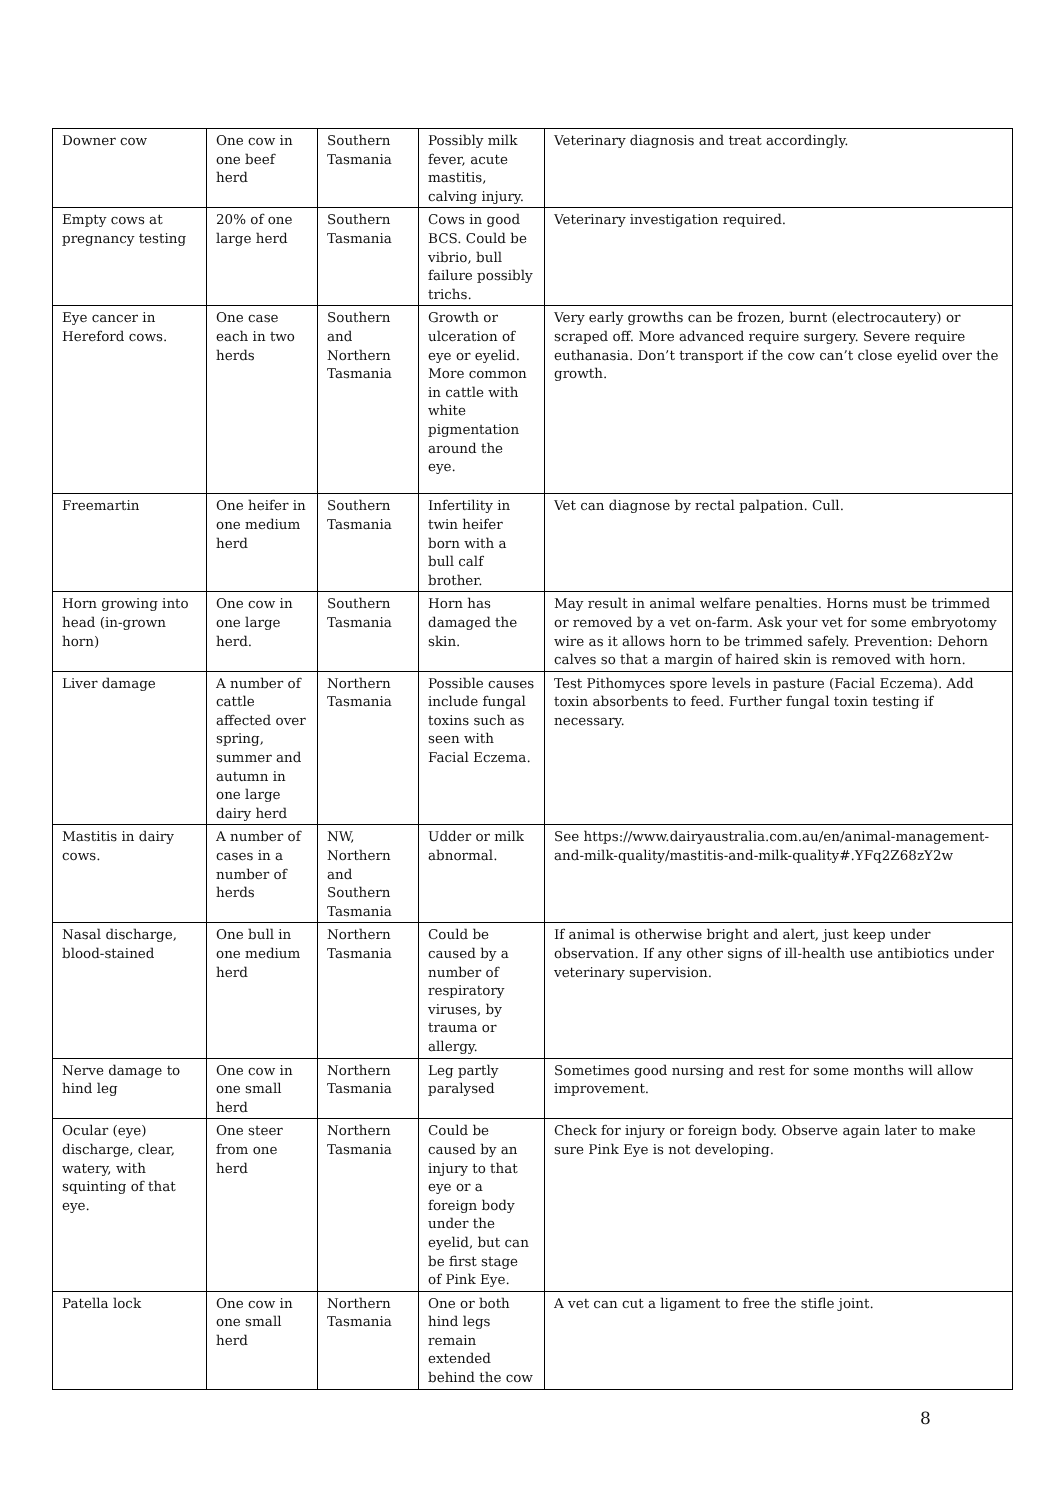| Downer cow | One cow in one beef herd | Southern Tasmania | Possibly milk fever, acute mastitis, calving injury. | Veterinary diagnosis and treat accordingly. |
| Empty cows at pregnancy testing | 20% of one large herd | Southern Tasmania | Cows in good BCS. Could be vibrio, bull failure possibly trichs. | Veterinary investigation required. |
| Eye cancer in Hereford cows. | One case each in two herds | Southern and Northern Tasmania | Growth or ulceration of eye or eyelid. More common in cattle with white pigmentation around the eye. | Very early growths can be frozen, burnt (electrocautery) or scraped off. More advanced require surgery. Severe require euthanasia. Don’t transport if the cow can’t close eyelid over the growth. |
| Freemartin | One heifer in one medium herd | Southern Tasmania | Infertility in twin heifer born with a bull calf brother. | Vet can diagnose by rectal palpation. Cull. |
| Horn growing into head (in-grown horn) | One cow in one large herd. | Southern Tasmania | Horn has damaged the skin. | May result in animal welfare penalties. Horns must be trimmed or removed by a vet on-farm. Ask your vet for some embryotomy wire as it allows horn to be trimmed safely. Prevention: Dehorn calves so that a margin of haired skin is removed with horn. |
| Liver damage | A number of cattle affected over spring, summer and autumn in one large dairy herd | Northern Tasmania | Possible causes include fungal toxins such as seen with Facial Eczema. | Test Pithomyces spore levels in pasture (Facial Eczema). Add toxin absorbents to feed. Further fungal toxin testing if necessary. |
| Mastitis in dairy cows. | A number of cases in a number of herds | NW, Northern and Southern Tasmania | Udder or milk abnormal. | See https://www.dairyaustralia.com.au/en/animal-management-and-milk-quality/mastitis-and-milk-quality#.YFq2Z68zY2w |
| Nasal discharge, blood-stained | One bull in one medium herd | Northern Tasmania | Could be caused by a number of respiratory viruses, by trauma or allergy. | If animal is otherwise bright and alert, just keep under observation. If any other signs of ill-health use antibiotics under veterinary supervision. |
| Nerve damage to hind leg | One cow in one small herd | Northern Tasmania | Leg partly paralysed | Sometimes good nursing and rest for some months will allow improvement. |
| Ocular (eye) discharge, clear, watery, with squinting of that eye. | One steer from one herd | Northern Tasmania | Could be caused by an injury to that eye or a foreign body under the eyelid, but can be first stage of Pink Eye. | Check for injury or foreign body. Observe again later to make sure Pink Eye is not developing. |
| Patella lock | One cow in one small herd | Northern Tasmania | One or both hind legs remain extended behind the cow | A vet can cut a ligament to free the stifle joint. |
8